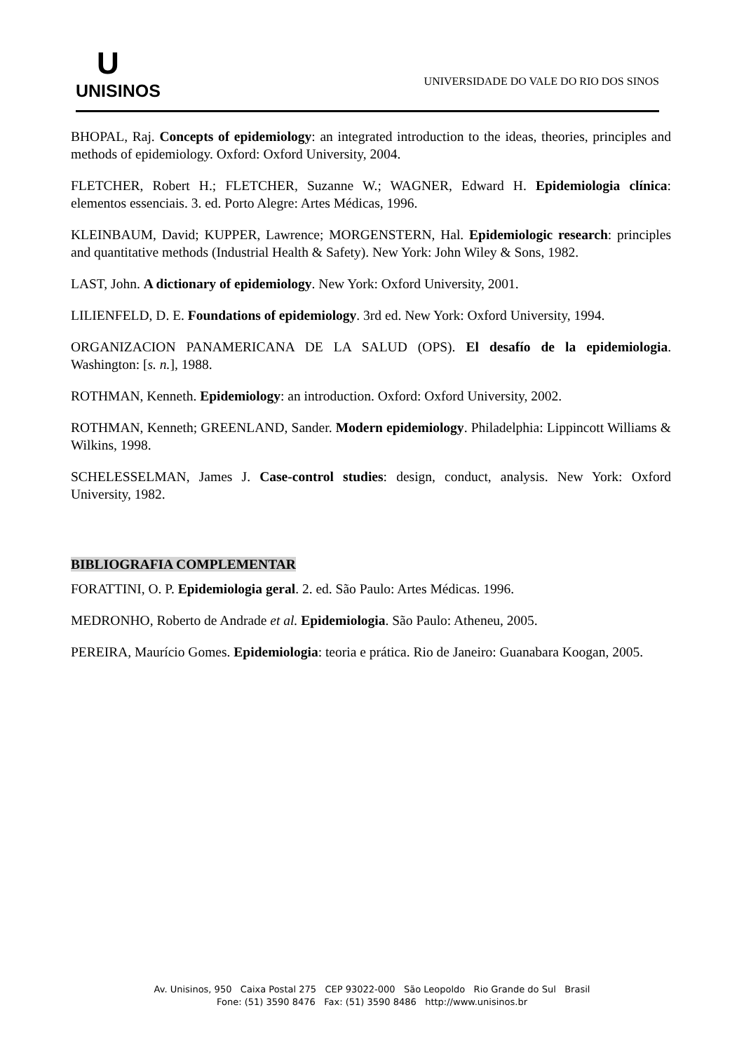U
UNISINOS
UNIVERSIDADE DO VALE DO RIO DOS SINOS
BHOPAL, Raj. Concepts of epidemiology: an integrated introduction to the ideas, theories, principles and methods of epidemiology. Oxford: Oxford University, 2004.
FLETCHER, Robert H.; FLETCHER, Suzanne W.; WAGNER, Edward H. Epidemiologia clínica: elementos essenciais. 3. ed. Porto Alegre: Artes Médicas, 1996.
KLEINBAUM, David; KUPPER, Lawrence; MORGENSTERN, Hal. Epidemiologic research: principles and quantitative methods (Industrial Health & Safety). New York: John Wiley & Sons, 1982.
LAST, John. A dictionary of epidemiology. New York: Oxford University, 2001.
LILIENFELD, D. E. Foundations of epidemiology. 3rd ed. New York: Oxford University, 1994.
ORGANIZACION PANAMERICANA DE LA SALUD (OPS). El desafío de la epidemiologia. Washington: [s. n.], 1988.
ROTHMAN, Kenneth. Epidemiology: an introduction. Oxford: Oxford University, 2002.
ROTHMAN, Kenneth; GREENLAND, Sander. Modern epidemiology. Philadelphia: Lippincott Williams & Wilkins, 1998.
SCHELESSELMAN, James J. Case-control studies: design, conduct, analysis. New York: Oxford University, 1982.
BIBLIOGRAFIA COMPLEMENTAR
FORATTINI, O. P. Epidemiologia geral. 2. ed. São Paulo: Artes Médicas. 1996.
MEDRONHO, Roberto de Andrade et al. Epidemiologia. São Paulo: Atheneu, 2005.
PEREIRA, Maurício Gomes. Epidemiologia: teoria e prática. Rio de Janeiro: Guanabara Koogan, 2005.
Av. Unisinos, 950 Caixa Postal 275 CEP 93022-000 São Leopoldo Rio Grande do Sul Brasil
Fone: (51) 3590 8476 Fax: (51) 3590 8486 http://www.unisinos.br